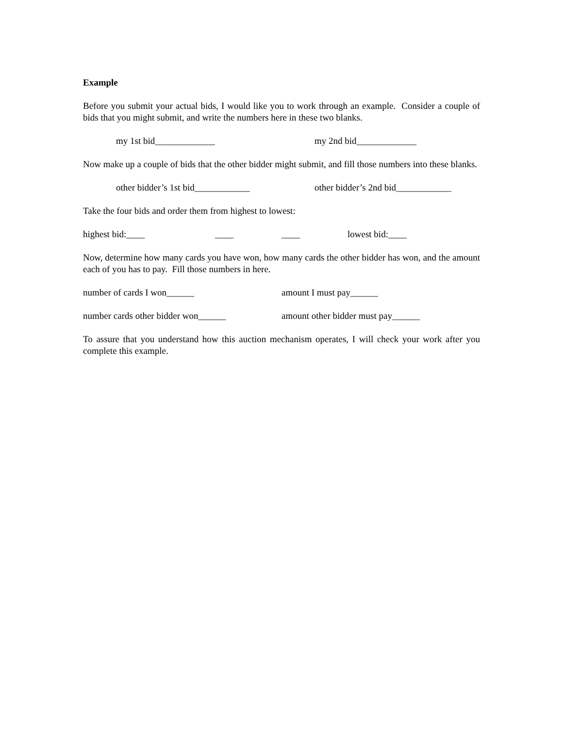Example
Before you submit your actual bids, I would like you to work through an example. Consider a couple of bids that you might submit, and write the numbers here in these two blanks.
my 1st bid_____________ my 2nd bid_____________
Now make up a couple of bids that the other bidder might submit, and fill those numbers into these blanks.
other bidder’s 1st bid____________ other bidder’s 2nd bid____________
Take the four bids and order them from highest to lowest:
highest bid:____ ____ ____ lowest bid:____
Now, determine how many cards you have won, how many cards the other bidder has won, and the amount each of you has to pay. Fill those numbers in here.
number of cards I won______ amount I must pay______
number cards other bidder won______ amount other bidder must pay______
To assure that you understand how this auction mechanism operates, I will check your work after you complete this example.